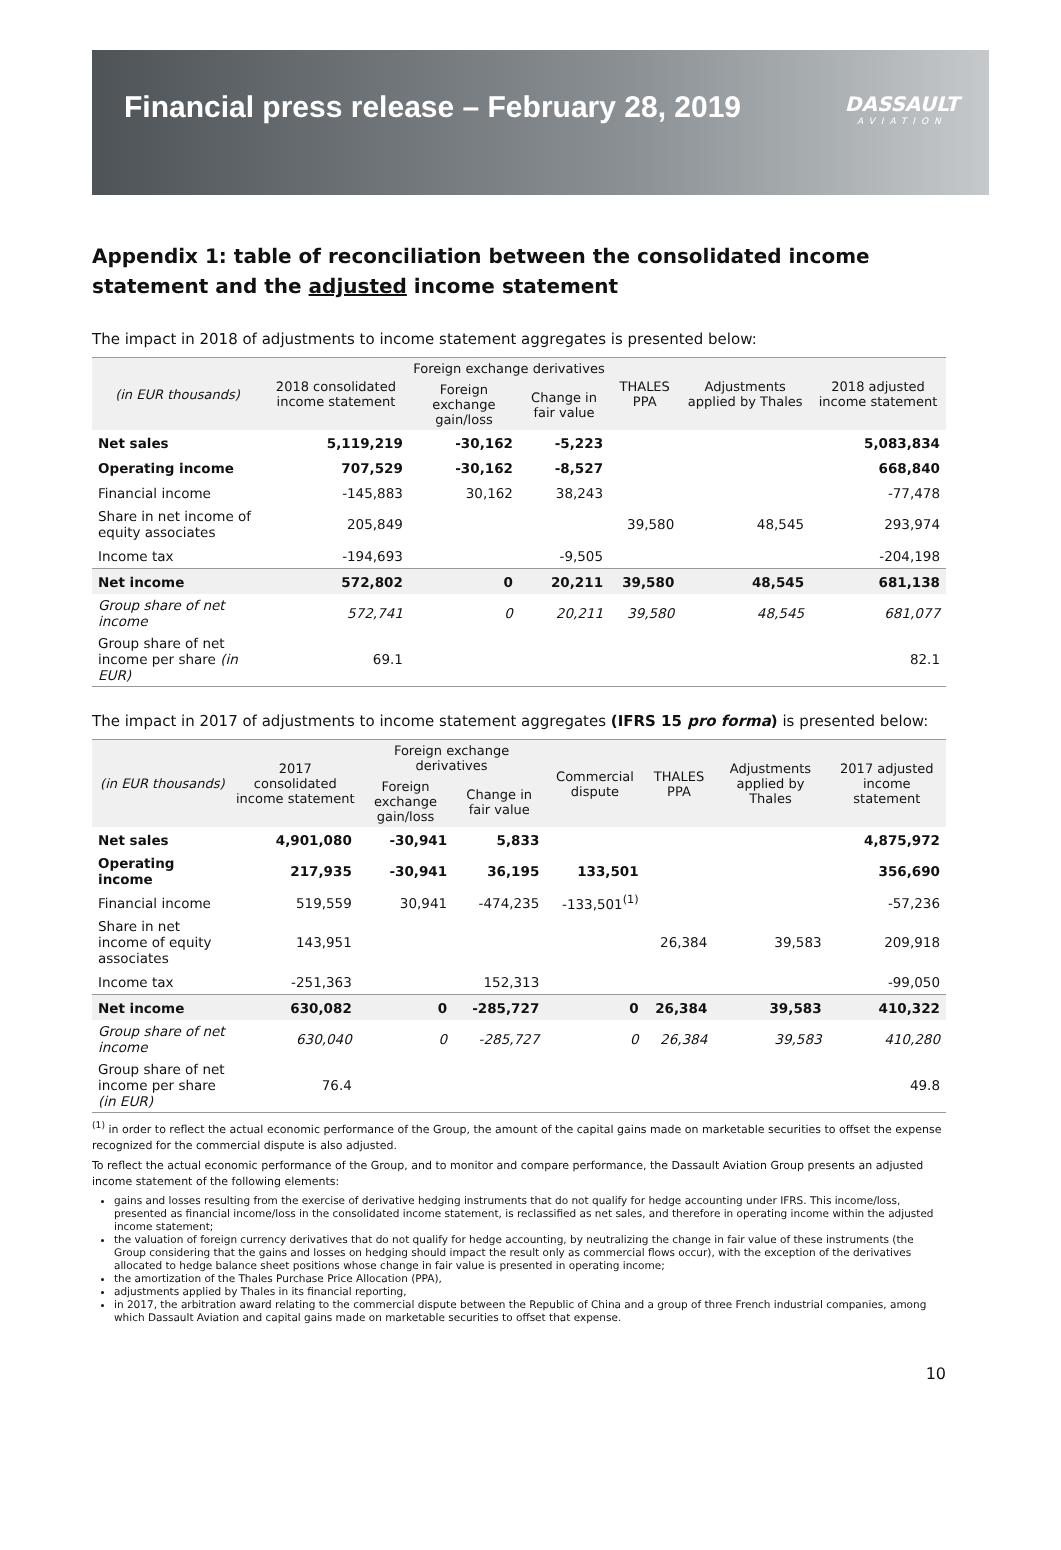Financial press release – February 28, 2019
DASSAULT
AVIATION
Appendix 1: table of reconciliation between the consolidated income statement and the adjusted income statement
The impact in 2018 of adjustments to income statement aggregates is presented below:
| (in EUR thousands) | 2018 consolidated income statement | Foreign exchange derivatives | | THALES PPA | Adjustments applied by Thales | 2018 adjusted income statement |
| --- | --- | --- | --- | --- | --- | --- |
| | | Foreign exchange gain/loss | Change in fair value | | | |
| Net sales | 5,119,219 | -30,162 | -5,223 | | | 5,083,834 |
| Operating income | 707,529 | -30,162 | -8,527 | | | 668,840 |
| Financial income | -145,883 | 30,162 | 38,243 | | | -77,478 |
| Share in net income of equity associates | 205,849 | | | 39,580 | 48,545 | 293,974 |
| Income tax | -194,693 | | -9,505 | | | -204,198 |
| Net income | 572,802 | 0 | 20,211 | 39,580 | 48,545 | 681,138 |
| Group share of net income | 572,741 | 0 | 20,211 | 39,580 | 48,545 | 681,077 |
| Group share of net income per share (in EUR) | 69.1 | | | | | 82.1 |
The impact in 2017 of adjustments to income statement aggregates (IFRS 15 pro forma) is presented below:
| (in EUR thousands) | 2017 consolidated income statement | Foreign exchange derivatives | | Commercial dispute | THALES PPA | Adjustments applied by Thales | 2017 adjusted income statement |
| --- | --- | --- | --- | --- | --- | --- | --- |
| | | Foreign exchange gain/loss | Change in fair value | | | | |
| Net sales | 4,901,080 | -30,941 | 5,833 | | | | 4,875,972 |
| Operating income | 217,935 | -30,941 | 36,195 | 133,501 | | | 356,690 |
| Financial income | 519,559 | 30,941 | -474,235 | -133,501<sup>(1)</sup> | | | -57,236 |
| Share in net income of equity associates | 143,951 | | | | 26,384 | 39,583 | 209,918 |
| Income tax | -251,363 | | 152,313 | | | | -99,050 |
| Net income | 630,082 | 0 | -285,727 | 0 | 26,384 | 39,583 | 410,322 |
| Group share of net income | 630,040 | 0 | -285,727 | 0 | 26,384 | 39,583 | 410,280 |
| Group share of net income per share (in EUR) | 76.4 | | | | | | 49.8 |
<sup>(1)</sup> in order to reflect the actual economic performance of the Group, the amount of the capital gains made on marketable securities to offset the expense recognized for the commercial dispute is also adjusted.
To reflect the actual economic performance of the Group, and to monitor and compare performance, the Dassault Aviation Group presents an adjusted income statement of the following elements:
gains and losses resulting from the exercise of derivative hedging instruments that do not qualify for hedge accounting under IFRS. This income/loss, presented as financial income/loss in the consolidated income statement, is reclassified as net sales, and therefore in operating income within the adjusted income statement;
the valuation of foreign currency derivatives that do not qualify for hedge accounting, by neutralizing the change in fair value of these instruments (the Group considering that the gains and losses on hedging should impact the result only as commercial flows occur), with the exception of the derivatives allocated to hedge balance sheet positions whose change in fair value is presented in operating income;
the amortization of the Thales Purchase Price Allocation (PPA),
adjustments applied by Thales in its financial reporting,
in 2017, the arbitration award relating to the commercial dispute between the Republic of China and a group of three French industrial companies, among which Dassault Aviation and capital gains made on marketable securities to offset that expense.
10